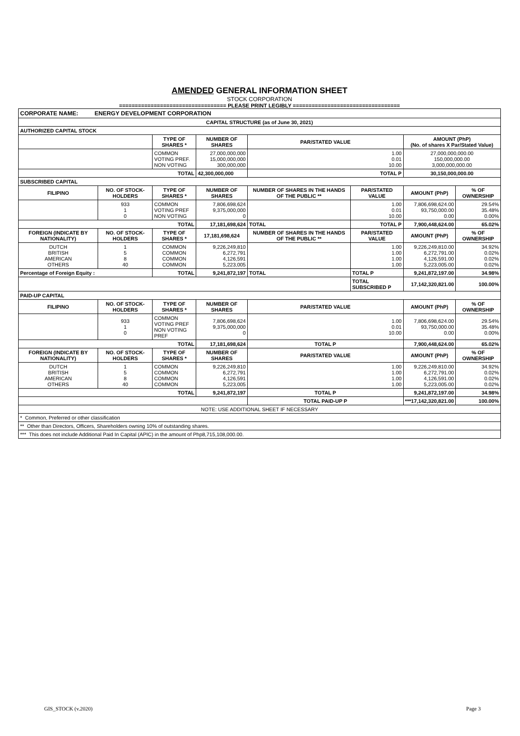AMENDED GENERAL INFORMATION SHEET
STOCK CORPORATION
================================== PLEASE PRINT LEGIBLY ==================================
| CORPORATE NAME: ENERGY DEVELOPMENT CORPORATION | | | | | | | |
| CAPITAL STRUCTURE (as of June 30, 2021) | | | | | | | |
| AUTHORIZED CAPITAL STOCK | | | | | | | |
| | | TYPE OF SHARES * | NUMBER OF SHARES | PAR/STATED VALUE | | AMOUNT (PhP) (No. of shares X Par/Stated Value) | |
| | | COMMON VOTING PREF. NON VOTING | 27,000,000,000 15,000,000,000 300,000,000 | 1.00 0.01 10.00 | | 27,000,000,000.00 150,000,000.00 3,000,000,000.00 | |
| TOTAL | | | 42,300,000,000 | TOTAL P | | 30,150,000,000.00 | |
| SUBSCRIBED CAPITAL | | | | | | | |
| FILIPINO | NO. OF STOCK-HOLDERS | TYPE OF SHARES * | NUMBER OF SHARES | NUMBER OF SHARES IN THE HANDS OF THE PUBLIC ** | PAR/STATED VALUE | AMOUNT (PhP) | % OF OWNERSHIP |
| | 933 1 0 | COMMON VOTING PREF NON VOTING | 7,806,698,624 9,375,000,000 0 | | 1.00 0.01 10.00 | 7,806,698,624.00 93,750,000.00 0.00 | 29.54% 35.48% 0.00% |
| TOTAL | | | 17,181,698,624 | TOTAL | TOTAL P | 7,900,448,624.00 | 65.02% |
| FOREIGN (INDICATE BY NATIONALITY) | NO. OF STOCK-HOLDERS | TYPE OF SHARES * | 17,181,698,624 | NUMBER OF SHARES IN THE HANDS OF THE PUBLIC ** | PAR/STATED VALUE | AMOUNT (PhP) | % OF OWNERSHIP |
| DUTCH BRITISH AMERICAN OTHERS | 1 5 8 40 | COMMON COMMON COMMON COMMON | 9,226,249,810 6,272,791 4,126,591 5,223,005 | | 1.00 1.00 1.00 1.00 | 9,226,249,810.00 6,272,791.00 4,126,591.00 5,223,005.00 | 34.92% 0.02% 0.02% 0.02% |
| Percentage of Foreign Equity : | | TOTAL | 9,241,872,197 | TOTAL | TOTAL P | 9,241,872,197.00 | 34.98% |
| | | | | | TOTAL SUBSCRIBED P | 17,142,320,821.00 | 100.00% |
| PAID-UP CAPITAL | | | | | | | |
| FILIPINO | NO. OF STOCK-HOLDERS | TYPE OF SHARES * | NUMBER OF SHARES | PAR/STATED VALUE | | AMOUNT (PhP) | % OF OWNERSHIP |
| | 933 1 0 | COMMON VOTING PREF NON VOTING PREF | 7,806,698,624 9,375,000,000 0 | 1.00 0.01 10.00 | | 7,806,698,624.00 93,750,000.00 0.00 | 29.54% 35.48% 0.00% |
| TOTAL | | | 17,181,698,624 | TOTAL P | | 7,900,448,624.00 | 65.02% |
| FOREIGN (INDICATE BY NATIONALITY) | NO. OF STOCK-HOLDERS | TYPE OF SHARES * | NUMBER OF SHARES | PAR/STATED VALUE | | AMOUNT (PhP) | % OF OWNERSHIP |
| DUTCH BRITISH AMERICAN OTHERS | 1 5 8 40 | COMMON COMMON COMMON COMMON | 9,226,249,810 6,272,791 4,126,591 5,223,005 | 1.00 1.00 1.00 1.00 | | 9,226,249,810.00 6,272,791.00 4,126,591.00 5,223,005.00 | 34.92% 0.02% 0.02% 0.02% |
| TOTAL | | | 9,241,872,197 | TOTAL P | | 9,241,872,197.00 | 34.98% |
| | | | | TOTAL PAID-UP P | | ***17,142,320,821.00 | 100.00% |
| NOTE: USE ADDITIONAL SHEET IF NECESSARY | | | | | | | |
| * Common, Preferred or other classification | | | | | | | |
| ** Other than Directors, Officers, Shareholders owning 10% of outstanding shares. | | | | | | | |
| *** This does not include Additional Paid In Capital (APIC) in the amount of Php8,715,108,000.00. | | | | | | | |
GIS_STOCK (v.2020) Page 3